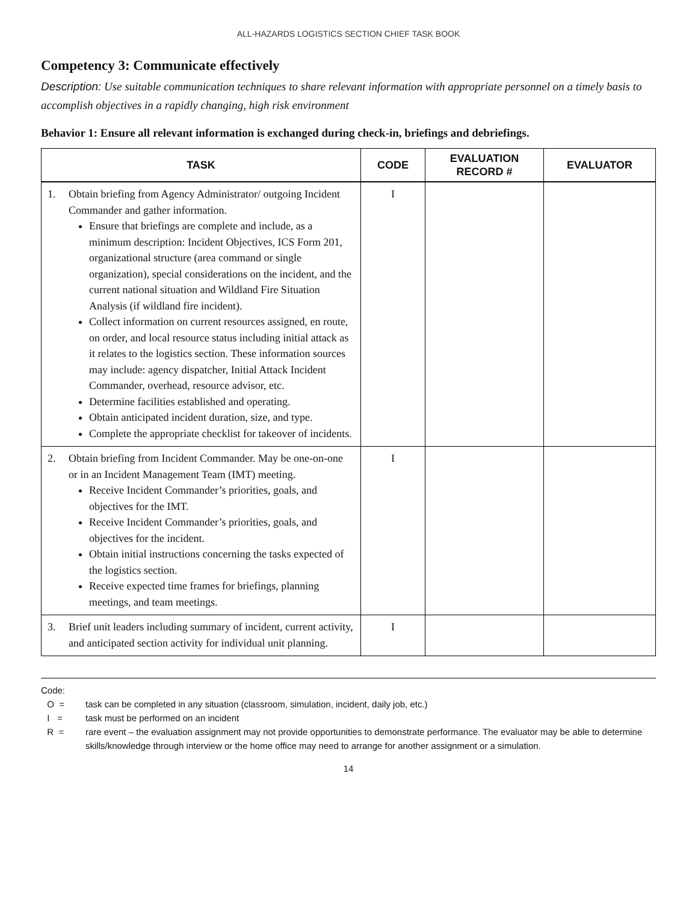ALL-HAZARDS LOGISTICS SECTION CHIEF TASK BOOK
Competency 3: Communicate effectively
Description: Use suitable communication techniques to share relevant information with appropriate personnel on a timely basis to accomplish objectives in a rapidly changing, high risk environment
Behavior 1: Ensure all relevant information is exchanged during check-in, briefings and debriefings.
| TASK | CODE | EVALUATION RECORD # | EVALUATOR |
| --- | --- | --- | --- |
| 1. Obtain briefing from Agency Administrator/ outgoing Incident Commander and gather information. Ensure that briefings are complete and include, as a minimum description: Incident Objectives, ICS Form 201, organizational structure (area command or single organization), special considerations on the incident, and the current national situation and Wildland Fire Situation Analysis (if wildland fire incident). Collect information on current resources assigned, en route, on order, and local resource status including initial attack as it relates to the logistics section. These information sources may include: agency dispatcher, Initial Attack Incident Commander, overhead, resource advisor, etc. Determine facilities established and operating. Obtain anticipated incident duration, size, and type. Complete the appropriate checklist for takeover of incidents. | I | | |
| 2. Obtain briefing from Incident Commander. May be one-on-one or in an Incident Management Team (IMT) meeting. Receive Incident Commander’s priorities, goals, and objectives for the IMT. Receive Incident Commander’s priorities, goals, and objectives for the incident. Obtain initial instructions concerning the tasks expected of the logistics section. Receive expected time frames for briefings, planning meetings, and team meetings. | I | | |
| 3. Brief unit leaders including summary of incident, current activity, and anticipated section activity for individual unit planning. | I | | |
Code:
O = task can be completed in any situation (classroom, simulation, incident, daily job, etc.)
I = task must be performed on an incident
R = rare event – the evaluation assignment may not provide opportunities to demonstrate performance. The evaluator may be able to determine skills/knowledge through interview or the home office may need to arrange for another assignment or a simulation.
14